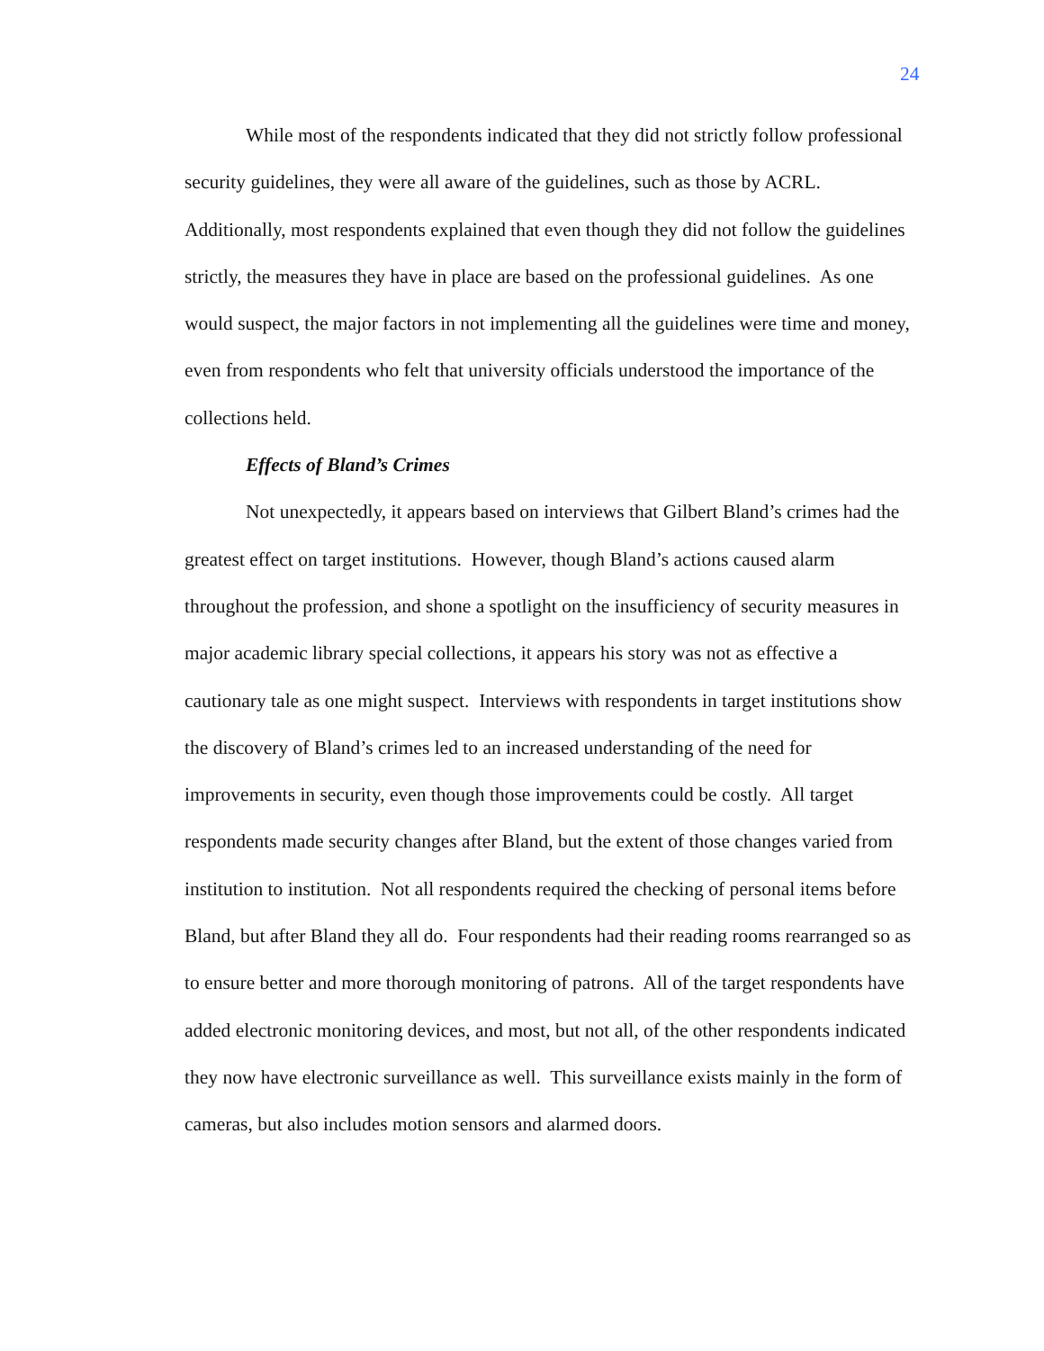24
While most of the respondents indicated that they did not strictly follow professional security guidelines, they were all aware of the guidelines, such as those by ACRL. Additionally, most respondents explained that even though they did not follow the guidelines strictly, the measures they have in place are based on the professional guidelines. As one would suspect, the major factors in not implementing all the guidelines were time and money, even from respondents who felt that university officials understood the importance of the collections held.
Effects of Bland’s Crimes
Not unexpectedly, it appears based on interviews that Gilbert Bland’s crimes had the greatest effect on target institutions. However, though Bland’s actions caused alarm throughout the profession, and shone a spotlight on the insufficiency of security measures in major academic library special collections, it appears his story was not as effective a cautionary tale as one might suspect. Interviews with respondents in target institutions show the discovery of Bland’s crimes led to an increased understanding of the need for improvements in security, even though those improvements could be costly. All target respondents made security changes after Bland, but the extent of those changes varied from institution to institution. Not all respondents required the checking of personal items before Bland, but after Bland they all do. Four respondents had their reading rooms rearranged so as to ensure better and more thorough monitoring of patrons. All of the target respondents have added electronic monitoring devices, and most, but not all, of the other respondents indicated they now have electronic surveillance as well. This surveillance exists mainly in the form of cameras, but also includes motion sensors and alarmed doors.